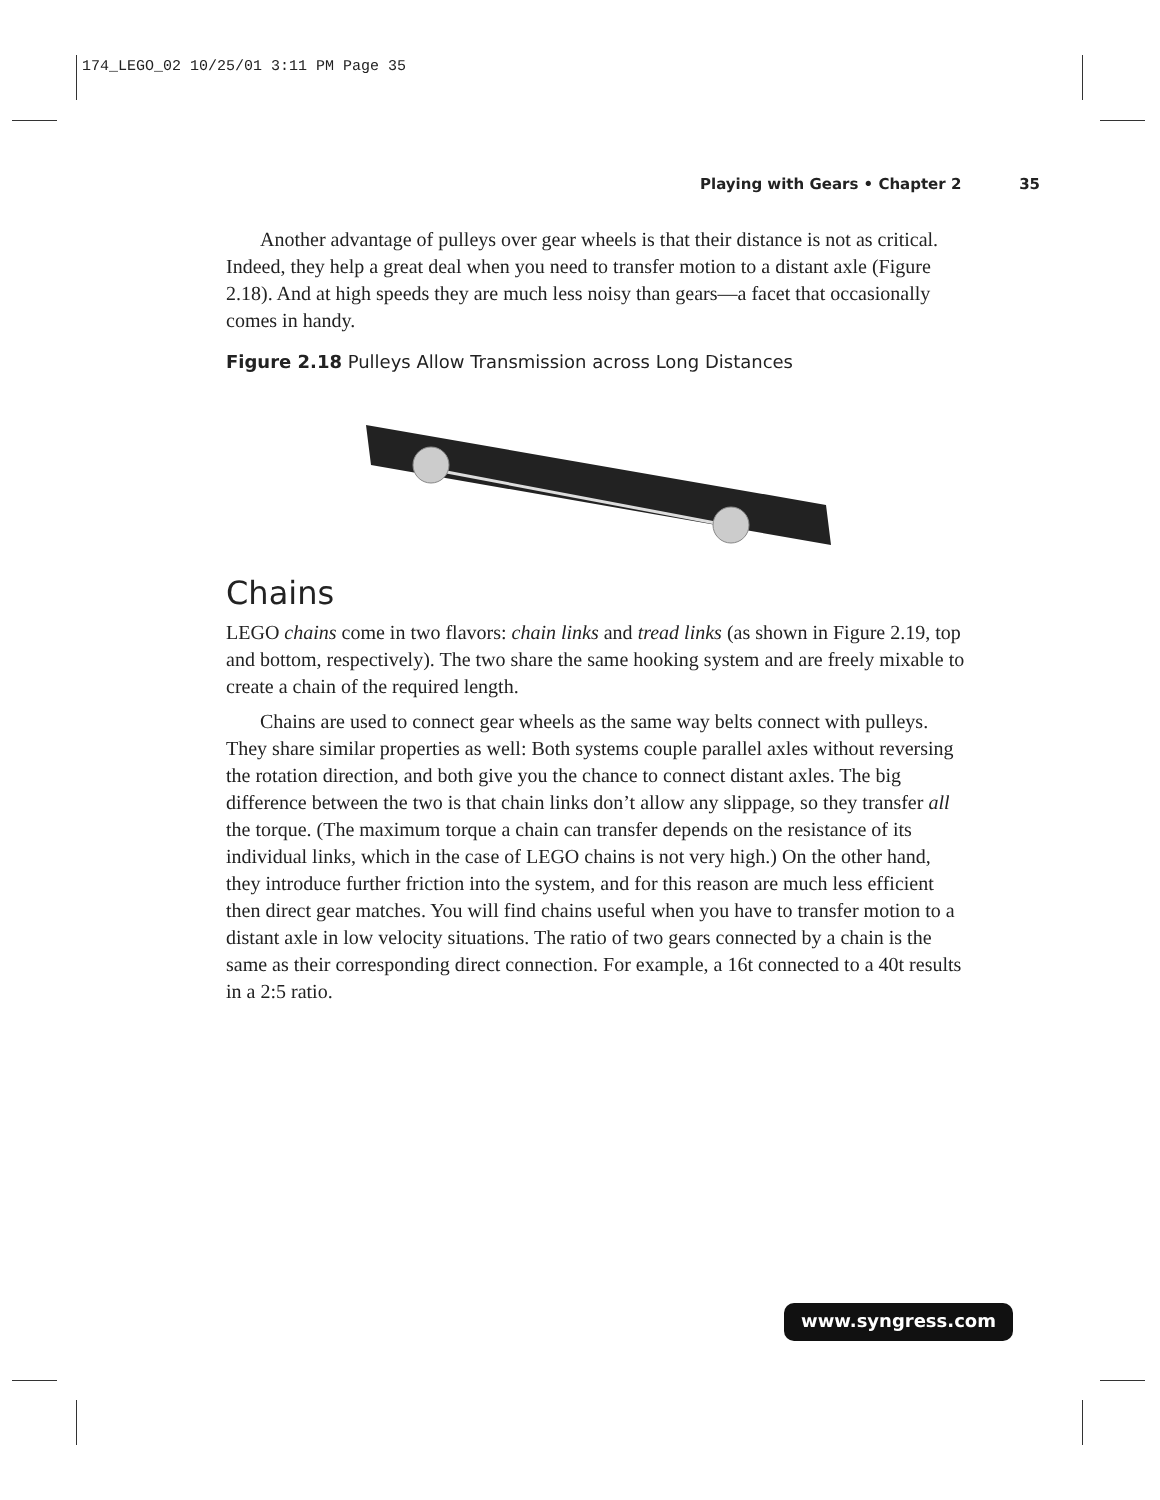174_LEGO_02 10/25/01 3:11 PM Page 35
Playing with Gears • Chapter 2 35
Another advantage of pulleys over gear wheels is that their distance is not as critical. Indeed, they help a great deal when you need to transfer motion to a distant axle (Figure 2.18). And at high speeds they are much less noisy than gears—a facet that occasionally comes in handy.
Figure 2.18 Pulleys Allow Transmission across Long Distances
Chains
LEGO chains come in two flavors: chain links and tread links (as shown in Figure 2.19, top and bottom, respectively). The two share the same hooking system and are freely mixable to create a chain of the required length.
Chains are used to connect gear wheels as the same way belts connect with pulleys. They share similar properties as well: Both systems couple parallel axles without reversing the rotation direction, and both give you the chance to connect distant axles. The big difference between the two is that chain links don’t allow any slippage, so they transfer all the torque. (The maximum torque a chain can transfer depends on the resistance of its individual links, which in the case of LEGO chains is not very high.) On the other hand, they introduce further friction into the system, and for this reason are much less efficient then direct gear matches. You will find chains useful when you have to transfer motion to a distant axle in low velocity situations. The ratio of two gears connected by a chain is the same as their corresponding direct connection. For example, a 16t connected to a 40t results in a 2:5 ratio.
www.syngress.com